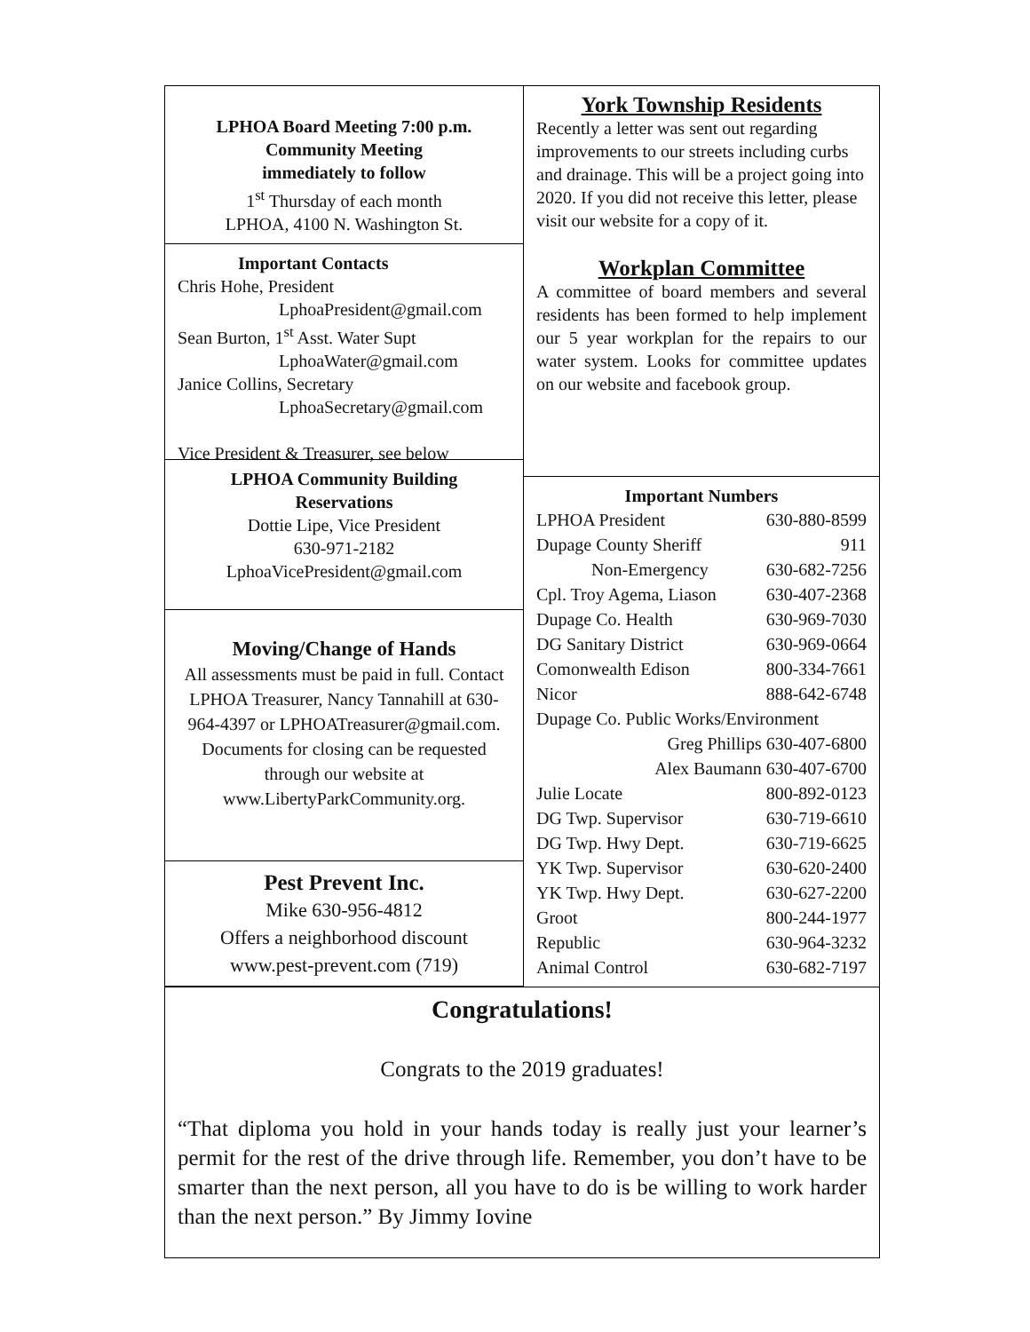LPHOA Board Meeting 7:00 p.m.
Community Meeting
immediately to follow
1<sup>st</sup> Thursday of each month
LPHOA, 4100 N. Washington St.
Important Contacts
Chris Hohe, President
LphoaPresident@gmail.com
Sean Burton, 1<sup>st</sup> Asst. Water Supt
LphoaWater@gmail.com
Janice Collins, Secretary
LphoaSecretary@gmail.com
Vice President & Treasurer, see below
LPHOA Community Building
Reservations
Dottie Lipe, Vice President
630-971-2182
LphoaVicePresident@gmail.com
Moving/Change of Hands
All assessments must be paid in full. Contact LPHOA Treasurer, Nancy Tannahill at 630-964-4397 or LPHOATreasurer@gmail.com. Documents for closing can be requested through our website at www.LibertyParkCommunity.org.
Pest Prevent Inc.
Mike 630-956-4812
Offers a neighborhood discount
www.pest-prevent.com (719)
York Township Residents
Recently a letter was sent out regarding improvements to our streets including curbs and drainage. This will be a project going into 2020. If you did not receive this letter, please visit our website for a copy of it.
Workplan Committee
A committee of board members and several residents has been formed to help implement our 5 year workplan for the repairs to our water system. Looks for committee updates on our website and facebook group.
Important Numbers
| LPHOA President | 630-880-8599 |
| Dupage County Sheriff | 911 |
| Non-Emergency | 630-682-7256 |
| Cpl. Troy Agema, Liason | 630-407-2368 |
| Dupage Co. Health | 630-969-7030 |
| DG Sanitary District | 630-969-0664 |
| Comonwealth Edison | 800-334-7661 |
| Nicor | 888-642-6748 |
| Dupage Co. Public Works/Environment | |
| Greg Phillips 630-407-6800 | |
| Alex Baumann 630-407-6700 | |
| Julie Locate | 800-892-0123 |
| DG Twp. Supervisor | 630-719-6610 |
| DG Twp. Hwy Dept. | 630-719-6625 |
| YK Twp. Supervisor | 630-620-2400 |
| YK Twp. Hwy Dept. | 630-627-2200 |
| Groot | 800-244-1977 |
| Republic | 630-964-3232 |
| Animal Control | 630-682-7197 |
Congratulations!
Congrats to the 2019 graduates!
“That diploma you hold in your hands today is really just your learner’s permit for the rest of the drive through life. Remember, you don’t have to be smarter than the next person, all you have to do is be willing to work harder than the next person.” By Jimmy Iovine